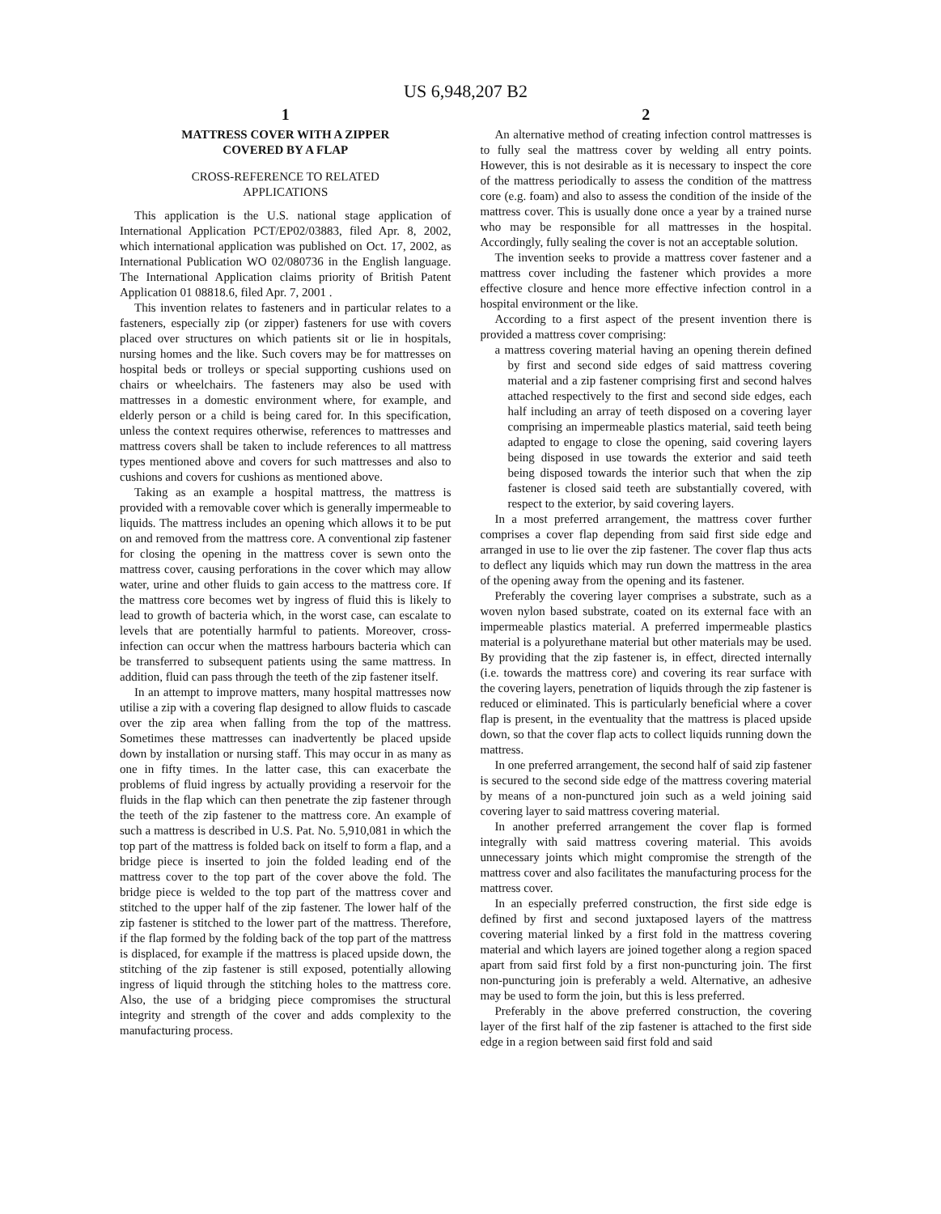US 6,948,207 B2
1
MATTRESS COVER WITH A ZIPPER
COVERED BY A FLAP
CROSS-REFERENCE TO RELATED
APPLICATIONS
This application is the U.S. national stage application of International Application PCT/EP02/03883, filed Apr. 8, 2002, which international application was published on Oct. 17, 2002, as International Publication WO 02/080736 in the English language. The International Application claims priority of British Patent Application 01 08818.6, filed Apr. 7, 2001 .
This invention relates to fasteners and in particular relates to a fasteners, especially zip (or zipper) fasteners for use with covers placed over structures on which patients sit or lie in hospitals, nursing homes and the like. Such covers may be for mattresses on hospital beds or trolleys or special supporting cushions used on chairs or wheelchairs. The fasteners may also be used with mattresses in a domestic environment where, for example, and elderly person or a child is being cared for. In this specification, unless the context requires otherwise, references to mattresses and mattress covers shall be taken to include references to all mattress types mentioned above and covers for such mattresses and also to cushions and covers for cushions as mentioned above.
Taking as an example a hospital mattress, the mattress is provided with a removable cover which is generally impermeable to liquids. The mattress includes an opening which allows it to be put on and removed from the mattress core. A conventional zip fastener for closing the opening in the mattress cover is sewn onto the mattress cover, causing perforations in the cover which may allow water, urine and other fluids to gain access to the mattress core. If the mattress core becomes wet by ingress of fluid this is likely to lead to growth of bacteria which, in the worst case, can escalate to levels that are potentially harmful to patients. Moreover, cross-infection can occur when the mattress harbours bacteria which can be transferred to subsequent patients using the same mattress. In addition, fluid can pass through the teeth of the zip fastener itself.
In an attempt to improve matters, many hospital mattresses now utilise a zip with a covering flap designed to allow fluids to cascade over the zip area when falling from the top of the mattress. Sometimes these mattresses can inadvertently be placed upside down by installation or nursing staff. This may occur in as many as one in fifty times. In the latter case, this can exacerbate the problems of fluid ingress by actually providing a reservoir for the fluids in the flap which can then penetrate the zip fastener through the teeth of the zip fastener to the mattress core. An example of such a mattress is described in U.S. Pat. No. 5,910,081 in which the top part of the mattress is folded back on itself to form a flap, and a bridge piece is inserted to join the folded leading end of the mattress cover to the top part of the cover above the fold. The bridge piece is welded to the top part of the mattress cover and stitched to the upper half of the zip fastener. The lower half of the zip fastener is stitched to the lower part of the mattress. Therefore, if the flap formed by the folding back of the top part of the mattress is displaced, for example if the mattress is placed upside down, the stitching of the zip fastener is still exposed, potentially allowing ingress of liquid through the stitching holes to the mattress core. Also, the use of a bridging piece compromises the structural integrity and strength of the cover and adds complexity to the manufacturing process.
2
An alternative method of creating infection control mattresses is to fully seal the mattress cover by welding all entry points. However, this is not desirable as it is necessary to inspect the core of the mattress periodically to assess the condition of the mattress core (e.g. foam) and also to assess the condition of the inside of the mattress cover. This is usually done once a year by a trained nurse who may be responsible for all mattresses in the hospital. Accordingly, fully sealing the cover is not an acceptable solution.
The invention seeks to provide a mattress cover fastener and a mattress cover including the fastener which provides a more effective closure and hence more effective infection control in a hospital environment or the like.
According to a first aspect of the present invention there is provided a mattress cover comprising:
a mattress covering material having an opening therein defined by first and second side edges of said mattress covering material and a zip fastener comprising first and second halves attached respectively to the first and second side edges, each half including an array of teeth disposed on a covering layer comprising an impermeable plastics material, said teeth being adapted to engage to close the opening, said covering layers being disposed in use towards the exterior and said teeth being disposed towards the interior such that when the zip fastener is closed said teeth are substantially covered, with respect to the exterior, by said covering layers.
In a most preferred arrangement, the mattress cover further comprises a cover flap depending from said first side edge and arranged in use to lie over the zip fastener. The cover flap thus acts to deflect any liquids which may run down the mattress in the area of the opening away from the opening and its fastener.
Preferably the covering layer comprises a substrate, such as a woven nylon based substrate, coated on its external face with an impermeable plastics material. A preferred impermeable plastics material is a polyurethane material but other materials may be used. By providing that the zip fastener is, in effect, directed internally (i.e. towards the mattress core) and covering its rear surface with the covering layers, penetration of liquids through the zip fastener is reduced or eliminated. This is particularly beneficial where a cover flap is present, in the eventuality that the mattress is placed upside down, so that the cover flap acts to collect liquids running down the mattress.
In one preferred arrangement, the second half of said zip fastener is secured to the second side edge of the mattress covering material by means of a non-punctured join such as a weld joining said covering layer to said mattress covering material.
In another preferred arrangement the cover flap is formed integrally with said mattress covering material. This avoids unnecessary joints which might compromise the strength of the mattress cover and also facilitates the manufacturing process for the mattress cover.
In an especially preferred construction, the first side edge is defined by first and second juxtaposed layers of the mattress covering material linked by a first fold in the mattress covering material and which layers are joined together along a region spaced apart from said first fold by a first non-puncturing join. The first non-puncturing join is preferably a weld. Alternative, an adhesive may be used to form the join, but this is less preferred.
Preferably in the above preferred construction, the covering layer of the first half of the zip fastener is attached to the first side edge in a region between said first fold and said